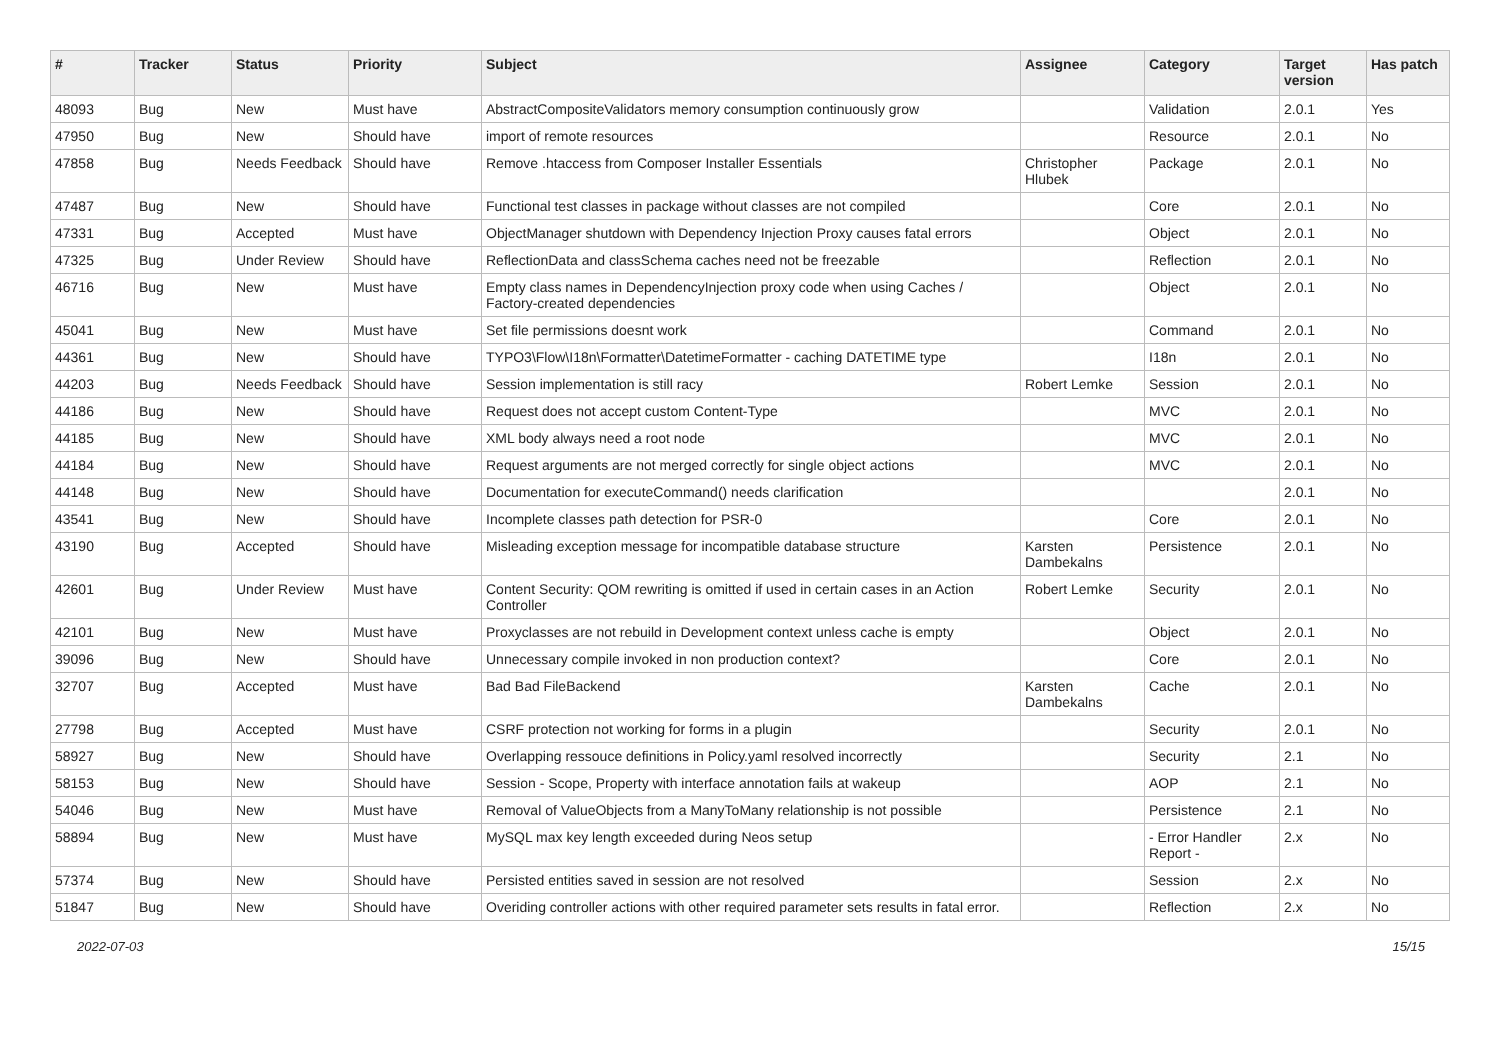| # | Tracker | Status | Priority | Subject | Assignee | Category | Target version | Has patch |
| --- | --- | --- | --- | --- | --- | --- | --- | --- |
| 48093 | Bug | New | Must have | AbstractCompositeValidators memory consumption continuously grow | | Validation | 2.0.1 | Yes |
| 47950 | Bug | New | Should have | import of remote resources | | Resource | 2.0.1 | No |
| 47858 | Bug | Needs Feedback | Should have | Remove .htaccess from Composer Installer Essentials | Christopher Hlubek | Package | 2.0.1 | No |
| 47487 | Bug | New | Should have | Functional test classes in package without classes are not compiled | | Core | 2.0.1 | No |
| 47331 | Bug | Accepted | Must have | ObjectManager shutdown with Dependency Injection Proxy causes fatal errors | | Object | 2.0.1 | No |
| 47325 | Bug | Under Review | Should have | ReflectionData and classSchema caches need not be freezable | | Reflection | 2.0.1 | No |
| 46716 | Bug | New | Must have | Empty class names in DependencyInjection proxy code when using Caches / Factory-created dependencies | | Object | 2.0.1 | No |
| 45041 | Bug | New | Must have | Set file permissions doesnt work | | Command | 2.0.1 | No |
| 44361 | Bug | New | Should have | TYPO3\Flow\I18n\Formatter\DatetimeFormatter - caching DATETIME type | | I18n | 2.0.1 | No |
| 44203 | Bug | Needs Feedback | Should have | Session implementation is still racy | Robert Lemke | Session | 2.0.1 | No |
| 44186 | Bug | New | Should have | Request does not accept custom Content-Type | | MVC | 2.0.1 | No |
| 44185 | Bug | New | Should have | XML body always need a root node | | MVC | 2.0.1 | No |
| 44184 | Bug | New | Should have | Request arguments are not merged correctly for single object actions | | MVC | 2.0.1 | No |
| 44148 | Bug | New | Should have | Documentation for executeCommand() needs clarification | | | 2.0.1 | No |
| 43541 | Bug | New | Should have | Incomplete classes path detection for PSR-0 | | Core | 2.0.1 | No |
| 43190 | Bug | Accepted | Should have | Misleading exception message for incompatible database structure | Karsten Dambekalns | Persistence | 2.0.1 | No |
| 42601 | Bug | Under Review | Must have | Content Security: QOM rewriting is omitted if used in certain cases in an Action Controller | Robert Lemke | Security | 2.0.1 | No |
| 42101 | Bug | New | Must have | Proxyclasses are not rebuild in Development context unless cache is empty | | Object | 2.0.1 | No |
| 39096 | Bug | New | Should have | Unnecessary compile invoked in non production context? | | Core | 2.0.1 | No |
| 32707 | Bug | Accepted | Must have | Bad Bad FileBackend | Karsten Dambekalns | Cache | 2.0.1 | No |
| 27798 | Bug | Accepted | Must have | CSRF protection not working for forms in a plugin | | Security | 2.0.1 | No |
| 58927 | Bug | New | Should have | Overlapping ressouce definitions in Policy.yaml resolved incorrectly | | Security | 2.1 | No |
| 58153 | Bug | New | Should have | Session - Scope, Property with interface annotation fails at wakeup | | AOP | 2.1 | No |
| 54046 | Bug | New | Must have | Removal of ValueObjects from a ManyToMany relationship is not possible | | Persistence | 2.1 | No |
| 58894 | Bug | New | Must have | MySQL max key length exceeded during Neos setup | | - Error Handler Report - | 2.x | No |
| 57374 | Bug | New | Should have | Persisted entities saved in session are not resolved | | Session | 2.x | No |
| 51847 | Bug | New | Should have | Overiding controller actions with other required parameter sets results in fatal error. | | Reflection | 2.x | No |
2022-07-03 15/15